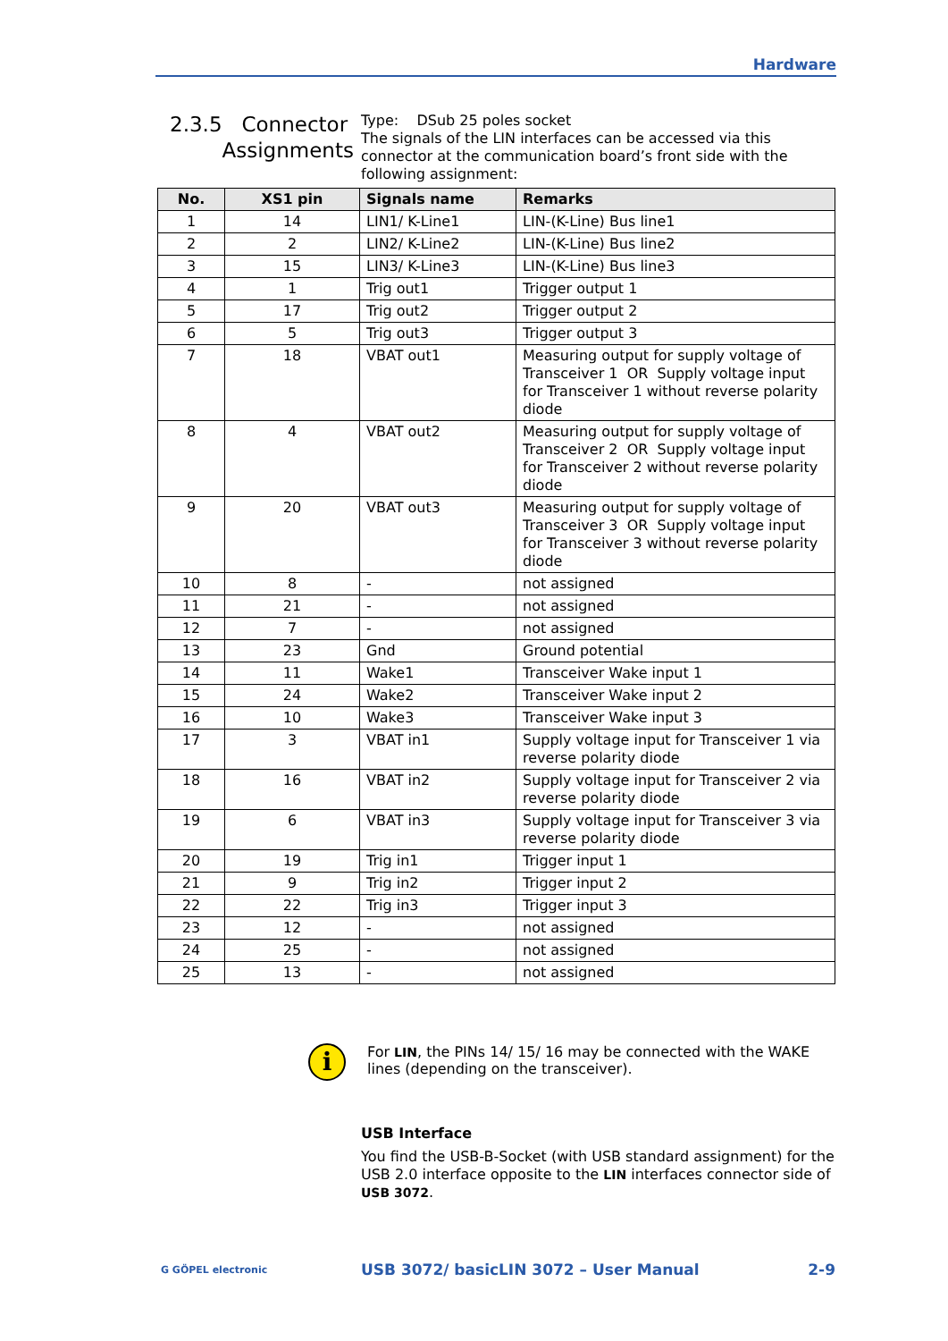Hardware
2.3.5 Connector
Assignments
Type: DSub 25 poles socket
The signals of the LIN interfaces can be accessed via this connector at the communication board’s front side with the following assignment:
| No. | XS1 pin | Signals name | Remarks |
| --- | --- | --- | --- |
| 1 | 14 | LIN1/ K-Line1 | LIN-(K-Line) Bus line1 |
| 2 | 2 | LIN2/ K-Line2 | LIN-(K-Line) Bus line2 |
| 3 | 15 | LIN3/ K-Line3 | LIN-(K-Line) Bus line3 |
| 4 | 1 | Trig out1 | Trigger output 1 |
| 5 | 17 | Trig out2 | Trigger output 2 |
| 6 | 5 | Trig out3 | Trigger output 3 |
| 7 | 18 | VBAT out1 | Measuring output for supply voltage of Transceiver 1 OR Supply voltage input for Transceiver 1 without reverse polarity diode |
| 8 | 4 | VBAT out2 | Measuring output for supply voltage of Transceiver 2 OR Supply voltage input for Transceiver 2 without reverse polarity diode |
| 9 | 20 | VBAT out3 | Measuring output for supply voltage of Transceiver 3 OR Supply voltage input for Transceiver 3 without reverse polarity diode |
| 10 | 8 | - | not assigned |
| 11 | 21 | - | not assigned |
| 12 | 7 | - | not assigned |
| 13 | 23 | Gnd | Ground potential |
| 14 | 11 | Wake1 | Transceiver Wake input 1 |
| 15 | 24 | Wake2 | Transceiver Wake input 2 |
| 16 | 10 | Wake3 | Transceiver Wake input 3 |
| 17 | 3 | VBAT in1 | Supply voltage input for Transceiver 1 via reverse polarity diode |
| 18 | 16 | VBAT in2 | Supply voltage input for Transceiver 2 via reverse polarity diode |
| 19 | 6 | VBAT in3 | Supply voltage input for Transceiver 3 via reverse polarity diode |
| 20 | 19 | Trig in1 | Trigger input 1 |
| 21 | 9 | Trig in2 | Trigger input 2 |
| 22 | 22 | Trig in3 | Trigger input 3 |
| 23 | 12 | - | not assigned |
| 24 | 25 | - | not assigned |
| 25 | 13 | - | not assigned |
i
For LIN, the PINs 14/ 15/ 16 may be connected with the WAKE lines (depending on the transceiver).
USB Interface
You find the USB-B-Socket (with USB standard assignment) for the USB 2.0 interface opposite to the LIN interfaces connector side of USB 3072.
G GÖPEL electronic USB 3072/ basicLIN 3072 – User Manual 2-9